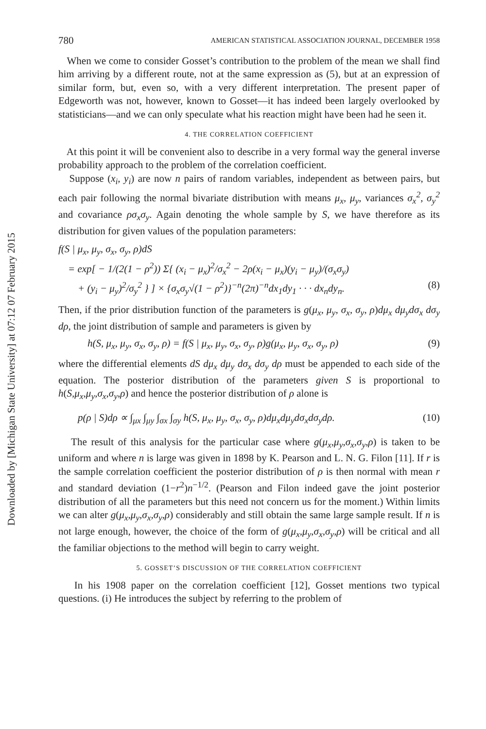Downloaded by [Michigan State University] at 07:12 07 February 2015
780 AMERICAN STATISTICAL ASSOCIATION JOURNAL, DECEMBER 1958
When we come to consider Gosset’s contribution to the problem of the mean we shall find him arriving by a different route, not at the same expression as (5), but at an expression of similar form, but, even so, with a very different interpretation. The present paper of Edgeworth was not, however, known to Gosset—it has indeed been largely overlooked by statisticians—and we can only speculate what his reaction might have been had he seen it.
4. THE CORRELATION COEFFICIENT
At this point it will be convenient also to describe in a very formal way the general inverse probability approach to the problem of the correlation coefficient.
Suppose (x<sub>i</sub>, y<sub>i</sub>) are now n pairs of random variables, independent as between pairs, but each pair following the normal bivariate distribution with means μ<sub>x</sub>, μ<sub>y</sub>, variances σ<sub>x</sub><sup>2</sup>, σ<sub>y</sub><sup>2</sup> and covariance ρσ<sub>x</sub>σ<sub>y</sub>. Again denoting the whole sample by S, we have therefore as its distribution for given values of the population parameters:
f(S | μ<sub>x</sub>, μ<sub>y</sub>, σ<sub>x</sub>, σ<sub>y</sub>, ρ)dS
= exp[ − 1/(2(1 − ρ<sup>2</sup>)) Σ{ (x<sub>i</sub> − μ<sub>x</sub>)<sup>2</sup>/σ<sub>x</sub><sup>2</sup> − 2ρ(x<sub>i</sub> − μ<sub>x</sub>)(y<sub>i</sub> − μ<sub>y</sub>)/(σ<sub>x</sub>σ<sub>y</sub>)
+ (y<sub>i</sub> − μ<sub>y</sub>)<sup>2</sup>/σ<sub>y</sub><sup>2</sup> } ] × {σ<sub>x</sub>σ<sub>y</sub>√(1 − ρ<sup>2</sup>)}<sup>−n</sup>(2π)<sup>−n</sup>dx<sub>1</sub>dy<sub>1</sub> · · · dx<sub>n</sub>dy<sub>n</sub>. (8)
Then, if the prior distribution function of the parameters is g(μ<sub>x</sub>, μ<sub>y</sub>, σ<sub>x</sub>, σ<sub>y</sub>, ρ)dμ<sub>x</sub> dμ<sub>y</sub>dσ<sub>x</sub> dσ<sub>y</sub> dρ, the joint distribution of sample and parameters is given by
h(S, μ<sub>x</sub>, μ<sub>y</sub>, σ<sub>x</sub>, σ<sub>y</sub>, ρ) = f(S | μ<sub>x</sub>, μ<sub>y</sub>, σ<sub>x</sub>, σ<sub>y</sub>, ρ)g(μ<sub>x</sub>, μ<sub>y</sub>, σ<sub>x</sub>, σ<sub>y</sub>, ρ) (9)
where the differential elements dS dμ<sub>x</sub> dμ<sub>y</sub> dσ<sub>x</sub> dσ<sub>y</sub> dρ must be appended to each side of the equation. The posterior distribution of the parameters given S is proportional to h(S,μ<sub>x</sub>,μ<sub>y</sub>,σ<sub>x</sub>,σ<sub>y</sub>,ρ) and hence the posterior distribution of ρ alone is
p(ρ | S)dρ ∝ ∫<sub>μx</sub> ∫<sub>μy</sub> ∫<sub>σx</sub> ∫<sub>σy</sub> h(S, μ<sub>x</sub>, μ<sub>y</sub>, σ<sub>x</sub>, σ<sub>y</sub>, ρ)dμ<sub>x</sub>dμ<sub>y</sub>dσ<sub>x</sub>dσ<sub>y</sub>dρ. (10)
The result of this analysis for the particular case where g(μ<sub>x</sub>,μ<sub>y</sub>,σ<sub>x</sub>,σ<sub>y</sub>,ρ) is taken to be uniform and where n is large was given in 1898 by K. Pearson and L. N. G. Filon [11]. If r is the sample correlation coefficient the posterior distribution of ρ is then normal with mean r and standard deviation (1−r<sup>2</sup>)n<sup>−1/2</sup>. (Pearson and Filon indeed gave the joint posterior distribution of all the parameters but this need not concern us for the moment.) Within limits we can alter g(μ<sub>x</sub>,μ<sub>y</sub>,σ<sub>x</sub>,σ<sub>y</sub>,ρ) considerably and still obtain the same large sample result. If n is not large enough, however, the choice of the form of g(μ<sub>x</sub>,μ<sub>y</sub>,σ<sub>x</sub>,σ<sub>y</sub>,ρ) will be critical and all the familiar objections to the method will begin to carry weight.
5. GOSSET’S DISCUSSION OF THE CORRELATION COEFFICIENT
In his 1908 paper on the correlation coefficient [12], Gosset mentions two typical questions. (i) He introduces the subject by referring to the problem of